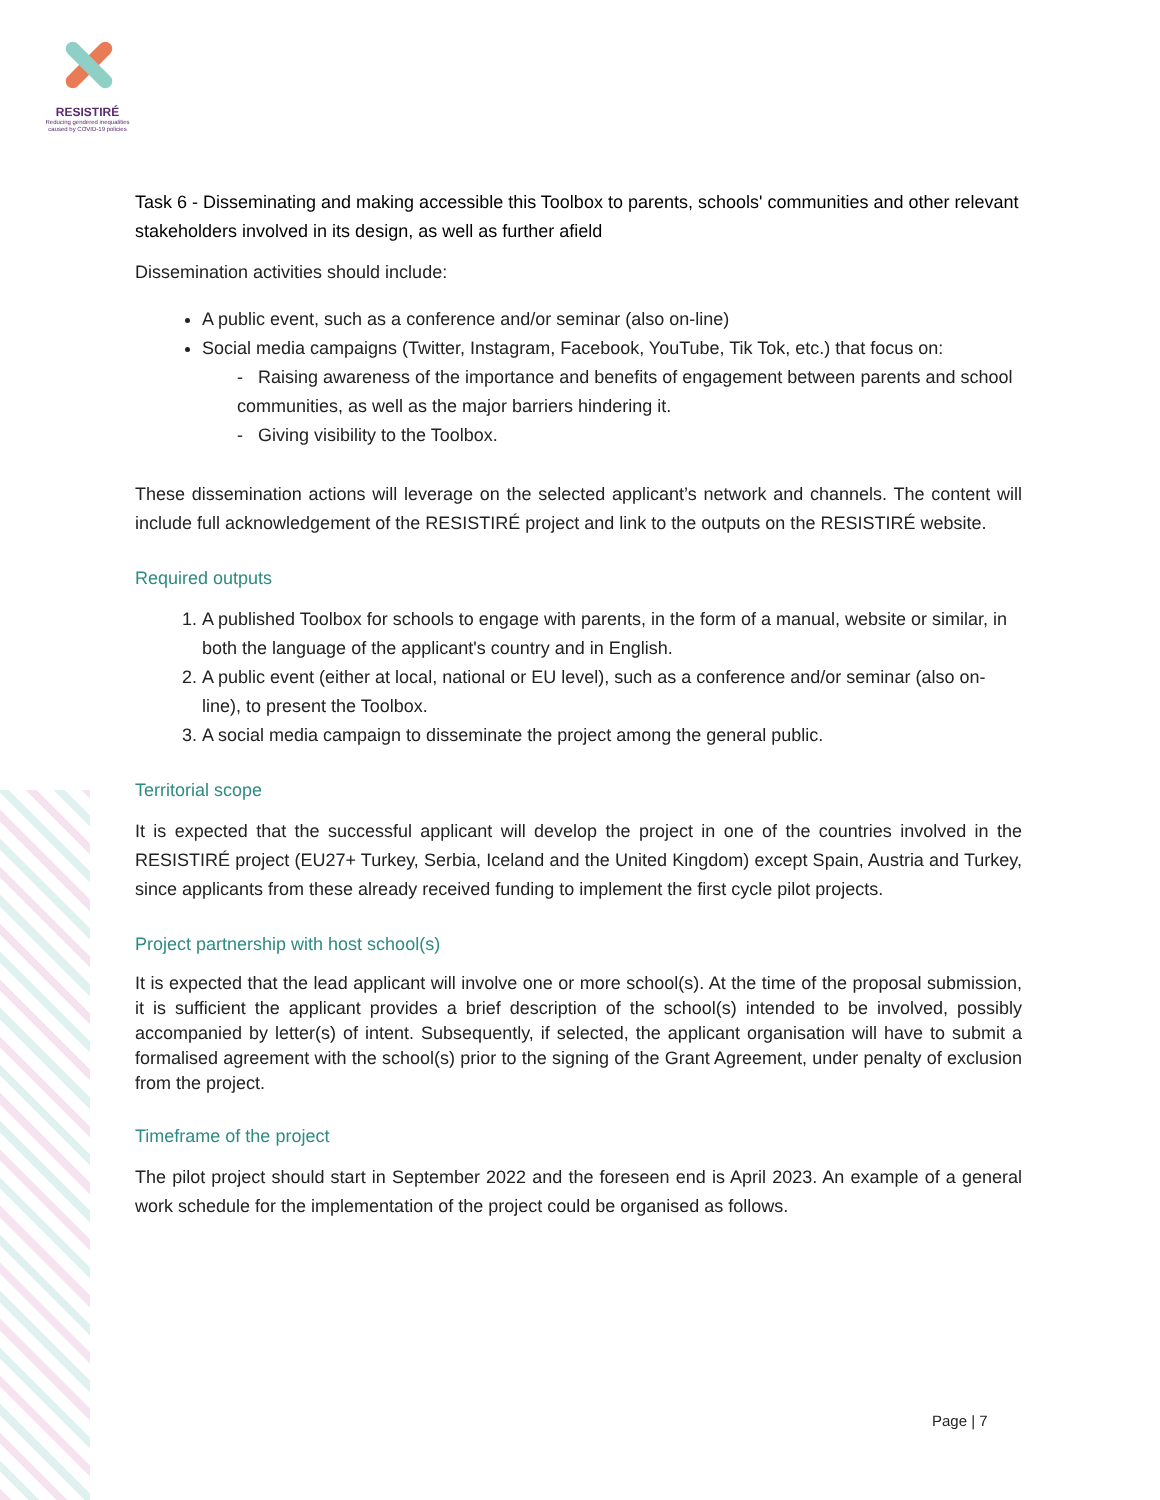RESISTIRÉ
Reducing gendered inequalities caused by COVID-19 policies
Task 6 - Disseminating and making accessible this Toolbox to parents, schools' communities and other relevant stakeholders involved in its design, as well as further afield
Dissemination activities should include:
A public event, such as a conference and/or seminar (also on-line)
Social media campaigns (Twitter, Instagram, Facebook, YouTube, Tik Tok, etc.) that focus on:
- Raising awareness of the importance and benefits of engagement between parents and school communities, as well as the major barriers hindering it.
- Giving visibility to the Toolbox.
These dissemination actions will leverage on the selected applicant’s network and channels. The content will include full acknowledgement of the RESISTIRÉ project and link to the outputs on the RESISTIRÉ website.
Required outputs
1. A published Toolbox for schools to engage with parents, in the form of a manual, website or similar, in both the language of the applicant's country and in English.
2. A public event (either at local, national or EU level), such as a conference and/or seminar (also on-line), to present the Toolbox.
3. A social media campaign to disseminate the project among the general public.
Territorial scope
It is expected that the successful applicant will develop the project in one of the countries involved in the RESISTIRÉ project (EU27+ Turkey, Serbia, Iceland and the United Kingdom) except Spain, Austria and Turkey, since applicants from these already received funding to implement the first cycle pilot projects.
Project partnership with host school(s)
It is expected that the lead applicant will involve one or more school(s). At the time of the proposal submission, it is sufficient the applicant provides a brief description of the school(s) intended to be involved, possibly accompanied by letter(s) of intent. Subsequently, if selected, the applicant organisation will have to submit a formalised agreement with the school(s) prior to the signing of the Grant Agreement, under penalty of exclusion from the project.
Timeframe of the project
The pilot project should start in September 2022 and the foreseen end is April 2023. An example of a general work schedule for the implementation of the project could be organised as follows.
Page | 7